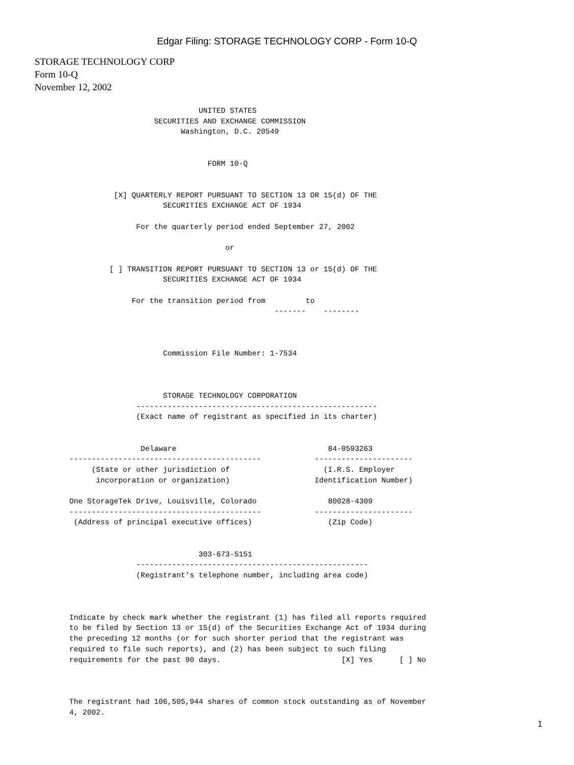Edgar Filing: STORAGE TECHNOLOGY CORP - Form 10-Q
STORAGE TECHNOLOGY CORP
Form 10-Q
November 12, 2002
                             UNITED STATES
                   SECURITIES AND EXCHANGE COMMISSION
                         Washington, D.C. 20549


                               FORM 10-Q


          [X] QUARTERLY REPORT PURSUANT TO SECTION 13 OR 15(d) OF THE
                     SECURITIES EXCHANGE ACT OF 1934

               For the quarterly period ended September 27, 2002

                                   or

         [ ] TRANSITION REPORT PURSUANT TO SECTION 13 or 15(d) OF THE
                     SECURITIES EXCHANGE ACT OF 1934

              For the transition period from         to
                                              -------    --------



                     Commission File Number: 1-7534



                     STORAGE TECHNOLOGY CORPORATION
               ------------------------------------------------------
               (Exact name of registrant as specified in its charter)


                Delaware                                  84-0593263
-------------------------------------------            ----------------------
     (State or other jurisdiction of                     (I.R.S. Employer
      incorporation or organization)                   Identification Number)

One StorageTek Drive, Louisville, Colorado                80028-4309
-------------------------------------------            ----------------------
 (Address of principal executive offices)                 (Zip Code)


                             303-673-5151
               ----------------------------------------------------
               (Registrant's telephone number, including area code)



Indicate by check mark whether the registrant (1) has filed all reports required
to be filed by Section 13 or 15(d) of the Securities Exchange Act of 1934 during
the preceding 12 months (or for such shorter period that the registrant was
required to file such reports), and (2) has been subject to such filing
requirements for the past 90 days.                           [X] Yes      [ ] No



The registrant had 106,505,944 shares of common stock outstanding as of November
4, 2002.
1